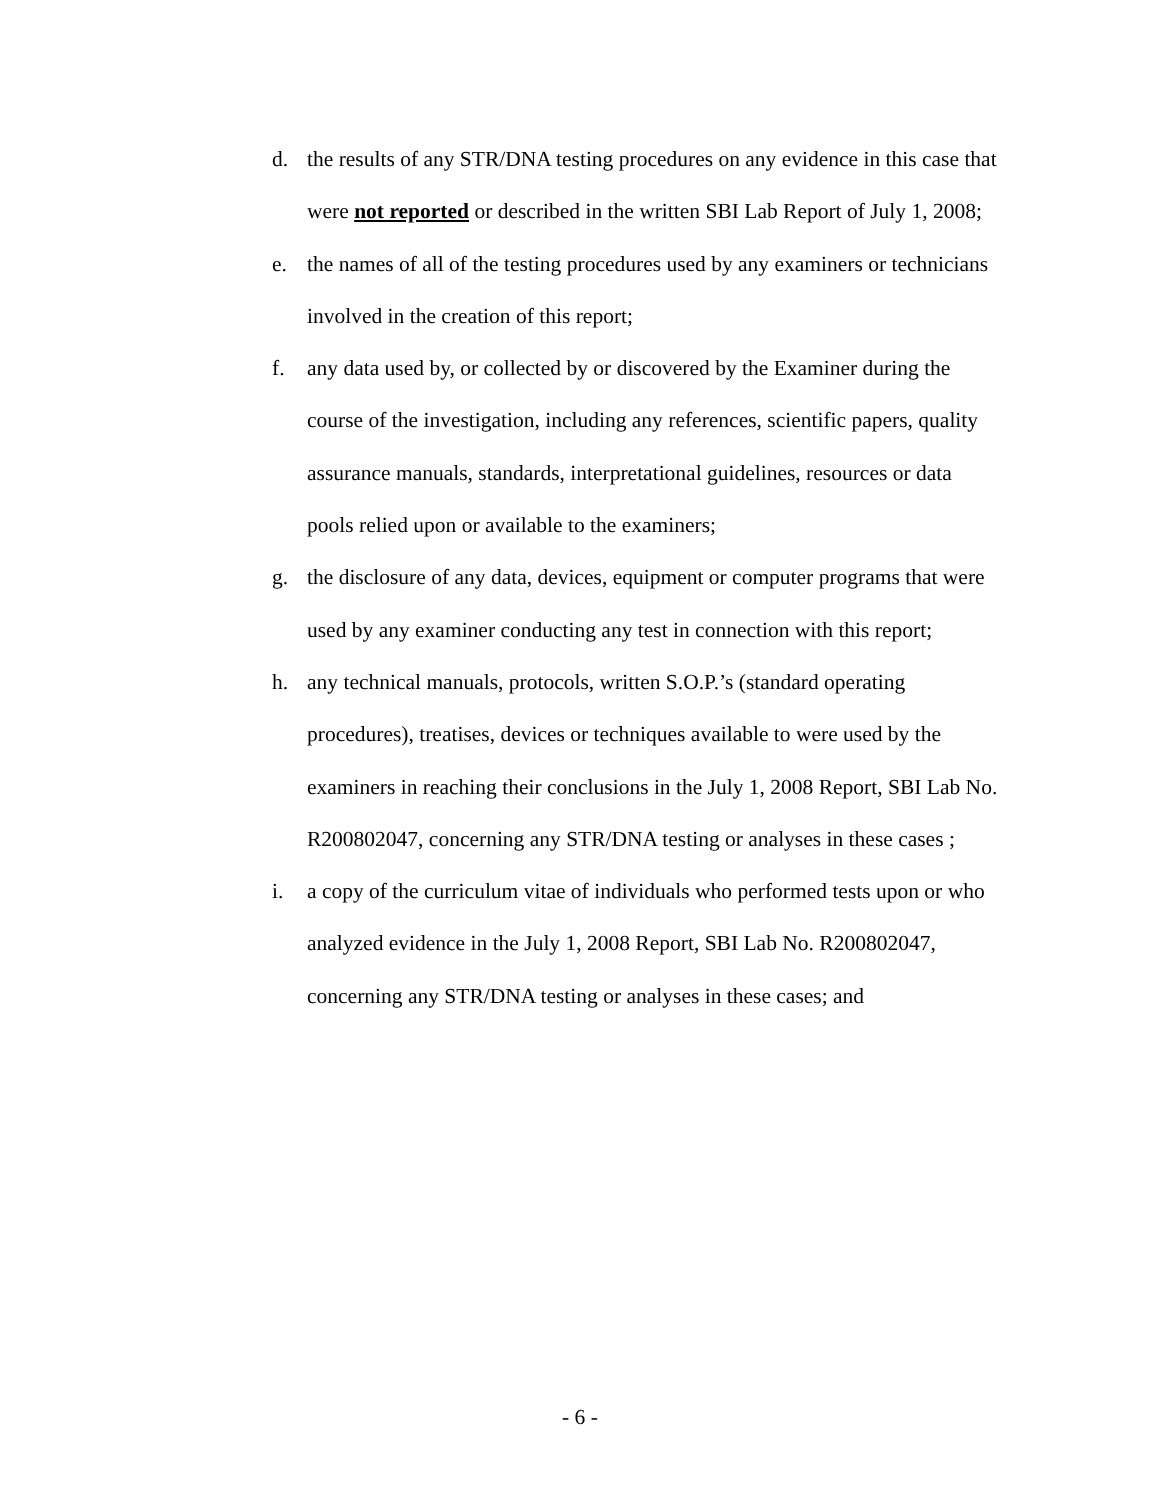d. the results of any STR/DNA testing procedures on any evidence in this case that were not reported or described in the written SBI Lab Report of July 1, 2008;
e. the names of all of the testing procedures used by any examiners or technicians involved in the creation of this report;
f. any data used by, or collected by or discovered by the Examiner during the course of the investigation, including any references, scientific papers, quality assurance manuals, standards, interpretational guidelines, resources or data pools relied upon or available to the examiners;
g. the disclosure of any data, devices, equipment or computer programs that were used by any examiner conducting any test in connection with this report;
h. any technical manuals, protocols, written S.O.P.’s (standard operating procedures), treatises, devices or techniques available to were used by the examiners in reaching their conclusions in the July 1, 2008 Report, SBI Lab No. R200802047, concerning any STR/DNA testing or analyses in these cases ;
i. a copy of the curriculum vitae of individuals who performed tests upon or who analyzed evidence in the July 1, 2008 Report, SBI Lab No. R200802047, concerning any STR/DNA testing or analyses in these cases; and
- 6 -